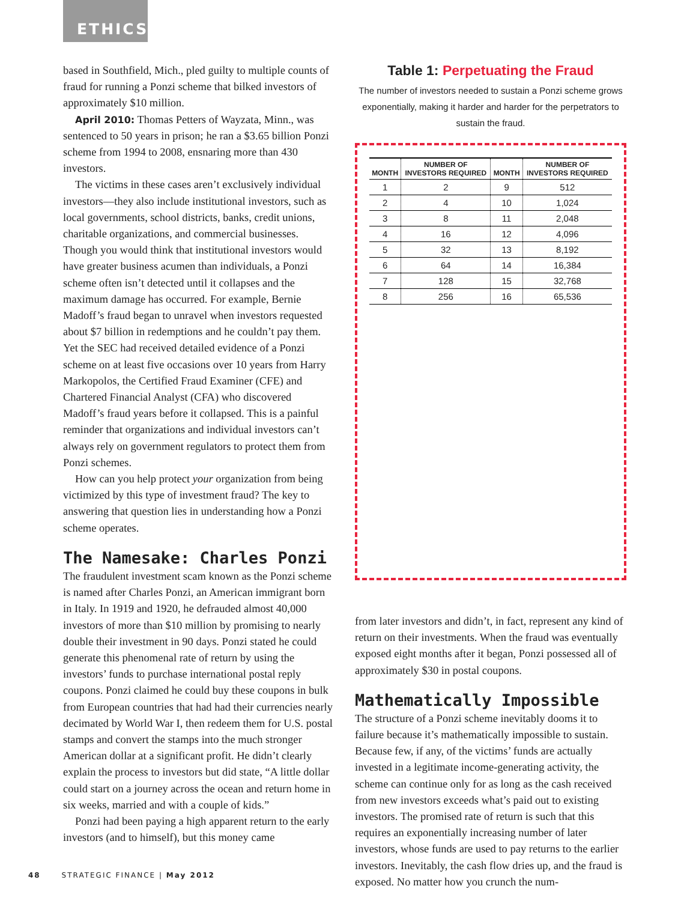ETHICS
based in Southfield, Mich., pled guilty to multiple counts of fraud for running a Ponzi scheme that bilked investors of approximately $10 million.
April 2010: Thomas Petters of Wayzata, Minn., was sentenced to 50 years in prison; he ran a $3.65 billion Ponzi scheme from 1994 to 2008, ensnaring more than 430 investors.
The victims in these cases aren’t exclusively individual investors—they also include institutional investors, such as local governments, school districts, banks, credit unions, charitable organizations, and commercial businesses. Though you would think that institutional investors would have greater business acumen than individuals, a Ponzi scheme often isn’t detected until it collapses and the maximum damage has occurred. For example, Bernie Madoff’s fraud began to unravel when investors requested about $7 billion in redemptions and he couldn’t pay them. Yet the SEC had received detailed evidence of a Ponzi scheme on at least five occasions over 10 years from Harry Markopolos, the Certified Fraud Examiner (CFE) and Chartered Financial Analyst (CFA) who discovered Madoff’s fraud years before it collapsed. This is a painful reminder that organizations and individual investors can’t always rely on government regulators to protect them from Ponzi schemes.
How can you help protect your organization from being victimized by this type of investment fraud? The key to answering that question lies in understanding how a Ponzi scheme operates.
The Namesake: Charles Ponzi
The fraudulent investment scam known as the Ponzi scheme is named after Charles Ponzi, an American immigrant born in Italy. In 1919 and 1920, he defrauded almost 40,000 investors of more than $10 million by promising to nearly double their investment in 90 days. Ponzi stated he could generate this phenomenal rate of return by using the investors’ funds to purchase international postal reply coupons. Ponzi claimed he could buy these coupons in bulk from European countries that had had their currencies nearly decimated by World War I, then redeem them for U.S. postal stamps and convert the stamps into the much stronger American dollar at a significant profit. He didn’t clearly explain the process to investors but did state, “A little dollar could start on a journey across the ocean and return home in six weeks, married and with a couple of kids.”
Ponzi had been paying a high apparent return to the early investors (and to himself), but this money came
Table 1: Perpetuating the Fraud
The number of investors needed to sustain a Ponzi scheme grows exponentially, making it harder and harder for the perpetrators to sustain the fraud.
| MONTH | NUMBER OF INVESTORS REQUIRED | MONTH | NUMBER OF INVESTORS REQUIRED |
| --- | --- | --- | --- |
| 1 | 2 | 9 | 512 |
| 2 | 4 | 10 | 1,024 |
| 3 | 8 | 11 | 2,048 |
| 4 | 16 | 12 | 4,096 |
| 5 | 32 | 13 | 8,192 |
| 6 | 64 | 14 | 16,384 |
| 7 | 128 | 15 | 32,768 |
| 8 | 256 | 16 | 65,536 |
from later investors and didn’t, in fact, represent any kind of return on their investments. When the fraud was eventually exposed eight months after it began, Ponzi possessed all of approximately $30 in postal coupons.
Mathematically Impossible
The structure of a Ponzi scheme inevitably dooms it to failure because it’s mathematically impossible to sustain. Because few, if any, of the victims’ funds are actually invested in a legitimate income-generating activity, the scheme can continue only for as long as the cash received from new investors exceeds what’s paid out to existing investors. The promised rate of return is such that this requires an exponentially increasing number of later investors, whose funds are used to pay returns to the earlier investors. Inevitably, the cash flow dries up, and the fraud is exposed. No matter how you crunch the num-
48 STRATEGIC FINANCE | May 2012